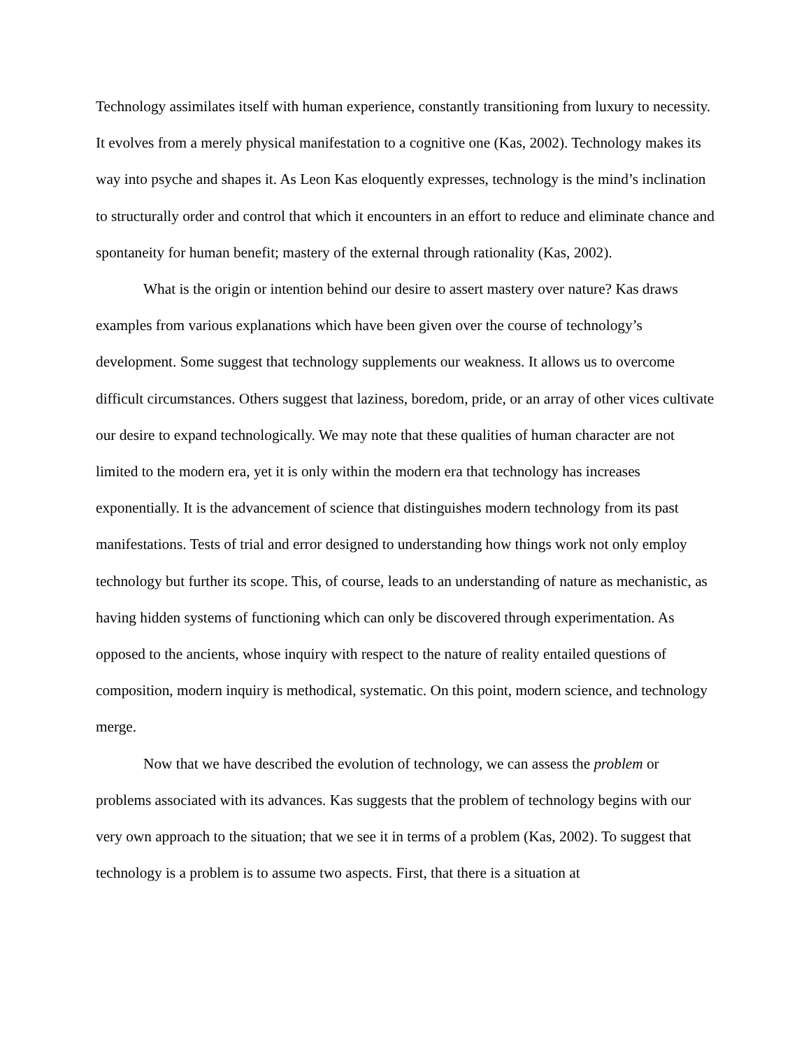Technology assimilates itself with human experience, constantly transitioning from luxury to necessity. It evolves from a merely physical manifestation to a cognitive one (Kas, 2002). Technology makes its way into psyche and shapes it. As Leon Kas eloquently expresses, technology is the mind’s inclination to structurally order and control that which it encounters in an effort to reduce and eliminate chance and spontaneity for human benefit; mastery of the external through rationality (Kas, 2002).
What is the origin or intention behind our desire to assert mastery over nature? Kas draws examples from various explanations which have been given over the course of technology’s development. Some suggest that technology supplements our weakness. It allows us to overcome difficult circumstances. Others suggest that laziness, boredom, pride, or an array of other vices cultivate our desire to expand technologically. We may note that these qualities of human character are not limited to the modern era, yet it is only within the modern era that technology has increases exponentially. It is the advancement of science that distinguishes modern technology from its past manifestations. Tests of trial and error designed to understanding how things work not only employ technology but further its scope. This, of course, leads to an understanding of nature as mechanistic, as having hidden systems of functioning which can only be discovered through experimentation. As opposed to the ancients, whose inquiry with respect to the nature of reality entailed questions of composition, modern inquiry is methodical, systematic. On this point, modern science, and technology merge.
Now that we have described the evolution of technology, we can assess the problem or problems associated with its advances. Kas suggests that the problem of technology begins with our very own approach to the situation; that we see it in terms of a problem (Kas, 2002). To suggest that technology is a problem is to assume two aspects. First, that there is a situation at